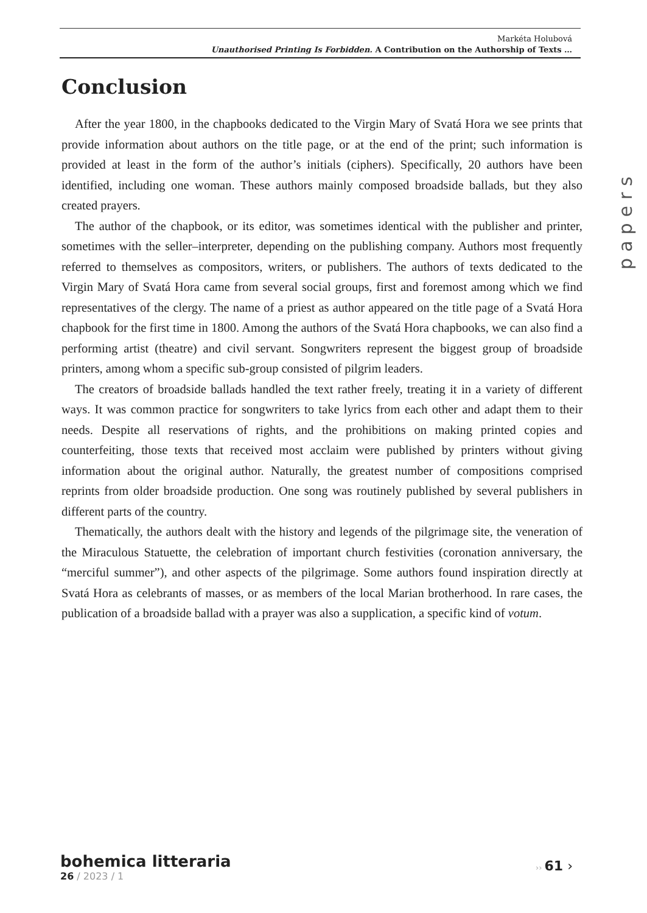Markéta Holubová
Unauthorised Printing Is Forbidden. A Contribution on the Authorship of Texts …
Conclusion
After the year 1800, in the chapbooks dedicated to the Virgin Mary of Svatá Hora we see prints that provide information about authors on the title page, or at the end of the print; such information is provided at least in the form of the author’s initials (ciphers). Specifically, 20 authors have been identified, including one woman. These authors mainly composed broadside ballads, but they also created prayers.
The author of the chapbook, or its editor, was sometimes identical with the publisher and printer, sometimes with the seller–interpreter, depending on the publishing company. Authors most frequently referred to themselves as compositors, writers, or publishers. The authors of texts dedicated to the Virgin Mary of Svatá Hora came from several social groups, first and foremost among which we find representatives of the clergy. The name of a priest as author appeared on the title page of a Svatá Hora chapbook for the first time in 1800. Among the authors of the Svatá Hora chapbooks, we can also find a performing artist (theatre) and civil servant. Songwriters represent the biggest group of broadside printers, among whom a specific sub-group consisted of pilgrim leaders.
The creators of broadside ballads handled the text rather freely, treating it in a variety of different ways. It was common practice for songwriters to take lyrics from each other and adapt them to their needs. Despite all reservations of rights, and the prohibitions on making printed copies and counterfeiting, those texts that received most acclaim were published by printers without giving information about the original author. Naturally, the greatest number of compositions comprised reprints from older broadside production. One song was routinely published by several publishers in different parts of the country.
Thematically, the authors dealt with the history and legends of the pilgrimage site, the veneration of the Miraculous Statuette, the celebration of important church festivities (coronation anniversary, the “merciful summer”), and other aspects of the pilgrimage. Some authors found inspiration directly at Svatá Hora as celebrants of masses, or as members of the local Marian brotherhood. In rare cases, the publication of a broadside ballad with a prayer was also a supplication, a specific kind of votum.
papers
bohemica litteraria
26 / 2023 / 1
›› 61 ›